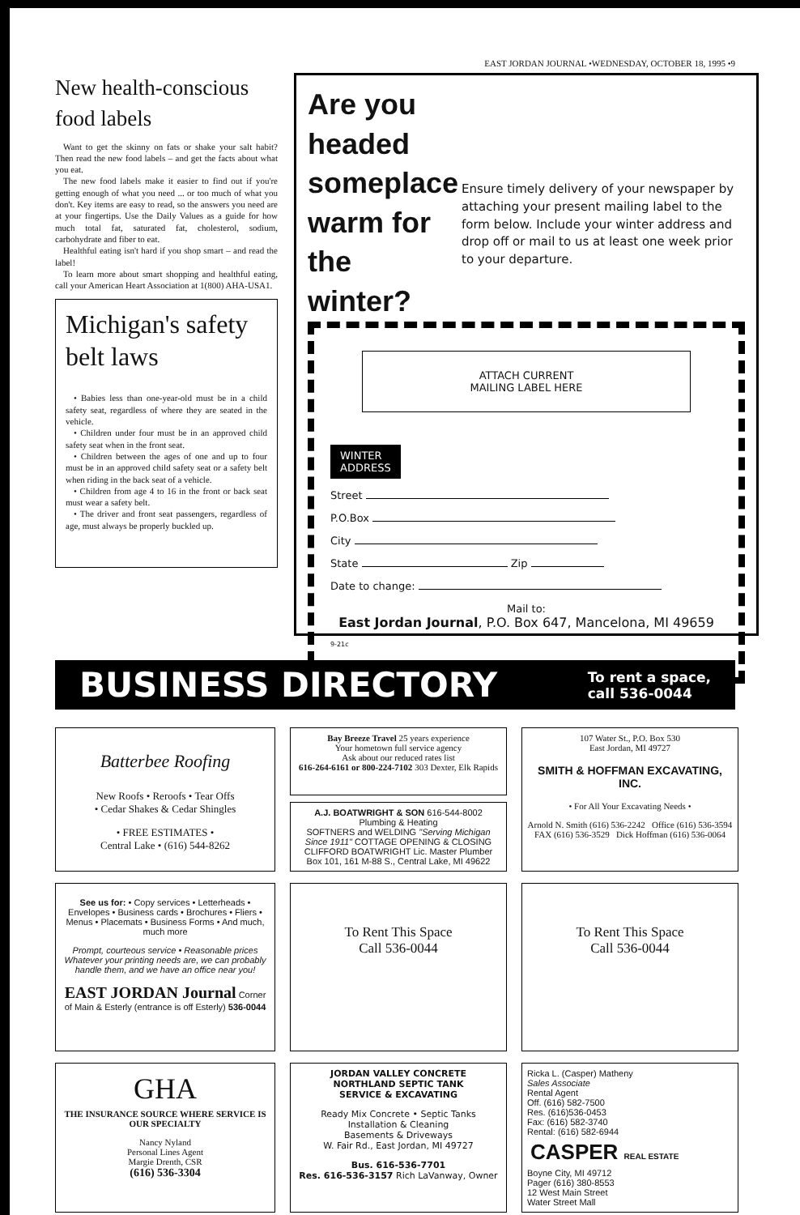EAST JORDAN JOURNAL •WEDNESDAY, OCTOBER 18, 1995 •9
New health-conscious food labels
Want to get the skinny on fats or shake your salt habit? Then read the new food labels – and get the facts about what you eat.
The new food labels make it easier to find out if you're getting enough of what you need ... or too much of what you don't. Key items are easy to read, so the answers you need are at your fingertips. Use the Daily Values as a guide for how much total fat, saturated fat, cholesterol, sodium, carbohydrate and fiber to eat.
Healthful eating isn't hard if you shop smart – and read the label!
To learn more about smart shopping and healthful eating, call your American Heart Association at 1(800) AHA-USA1.
Michigan's safety belt laws
• Babies less than one-year-old must be in a child safety seat, regardless of where they are seated in the vehicle.
• Children under four must be in an approved child safety seat when in the front seat.
• Children between the ages of one and up to four must be in an approved child safety seat or a safety belt when riding in the back seat of a vehicle.
• Children from age 4 to 16 in the front or back seat must wear a safety belt.
• The driver and front seat passengers, regardless of age, must always be properly buckled up.
Are you headed someplace warm for the winter?
Ensure timely delivery of your newspaper by attaching your present mailing label to the form below. Include your winter address and drop off or mail to us at least one week prior to your departure.
ATTACH CURRENT
MAILING LABEL HERE
WINTER
ADDRESS
Street
P.O.Box
City
State Zip
Date to change:
Mail to:
East Jordan Journal, P.O. Box 647, Mancelona, MI 49659
9-21c
BUSINESS DIRECTORY To rent a space,
call 536-0044
Batterbee Roofing
New Roofs • Reroofs • Tear Offs
• Cedar Shakes & Cedar Shingles
• FREE ESTIMATES •
Central Lake • (616) 544-8262
Bay Breeze Travel 25 years experience
Your hometown full service agency
Ask about our reduced rates list
616-264-6161 or 800-224-7102 303 Dexter, Elk Rapids
A.J. BOATWRIGHT & SON 616-544-8002
Plumbing & Heating
SOFTNERS and WELDING "Serving Michigan Since 1911" COTTAGE OPENING & CLOSING
CLIFFORD BOATWRIGHT Lic. Master Plumber
Box 101, 161 M-88 S., Central Lake, MI 49622
107 Water St., P.O. Box 530
East Jordan, MI 49727
SMITH & HOFFMAN EXCAVATING, INC.
• For All Your Excavating Needs •
Arnold N. Smith (616) 536-2242 Office (616) 536-3594 FAX (616) 536-3529 Dick Hoffman (616) 536-0064
See us for: • Copy services • Letterheads • Envelopes • Business cards • Brochures • Fliers • Menus • Placemats • Business Forms • And much, much more
Prompt, courteous service • Reasonable prices
Whatever your printing needs are, we can probably handle them, and we have an office near you!
EAST JORDAN Journal Corner of Main & Esterly (entrance is off Esterly) 536-0044
To Rent This Space
Call 536-0044
To Rent This Space
Call 536-0044
GHA
THE INSURANCE SOURCE WHERE SERVICE IS OUR SPECIALTY
Nancy Nyland
Personal Lines Agent
Margie Drenth, CSR
(616) 536-3304
JORDAN VALLEY CONCRETE
NORTHLAND SEPTIC TANK
SERVICE & EXCAVATING
Ready Mix Concrete • Septic Tanks
Installation & Cleaning
Basements & Driveways
W. Fair Rd., East Jordan, MI 49727
Bus. 616-536-7701
Res. 616-536-3157 Rich LaVanway, Owner
Ricka L. (Casper) Matheny
Sales Associate
Rental Agent
Off. (616) 582-7500
Res. (616)536-0453
Fax: (616) 582-3740
Rental: (616) 582-6944
CASPER REAL ESTATE
Boyne City, MI 49712
Pager (616) 380-8553
12 West Main Street
Water Street Mall